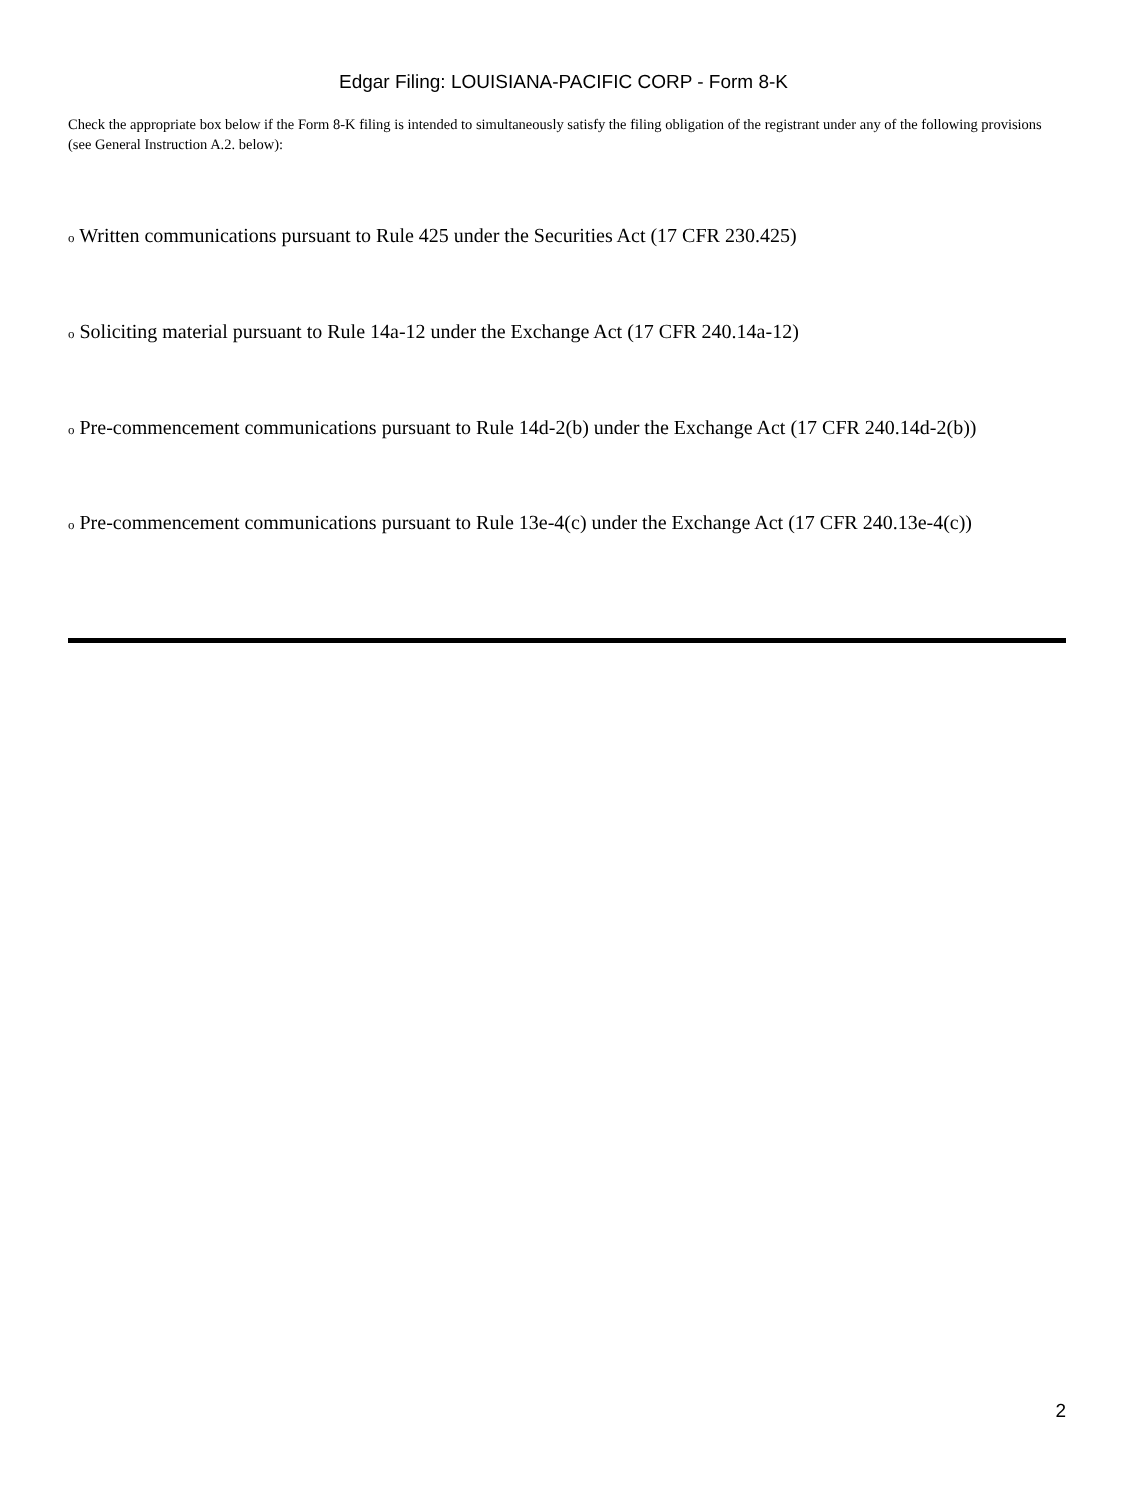Edgar Filing: LOUISIANA-PACIFIC CORP - Form 8-K
Check the appropriate box below if the Form 8-K filing is intended to simultaneously satisfy the filing obligation of the registrant under any of the following provisions (see General Instruction A.2. below):
o Written communications pursuant to Rule 425 under the Securities Act (17 CFR 230.425)
o Soliciting material pursuant to Rule 14a-12 under the Exchange Act (17 CFR 240.14a-12)
o Pre-commencement communications pursuant to Rule 14d-2(b) under the Exchange Act (17 CFR 240.14d-2(b))
o Pre-commencement communications pursuant to Rule 13e-4(c) under the Exchange Act (17 CFR 240.13e-4(c))
2